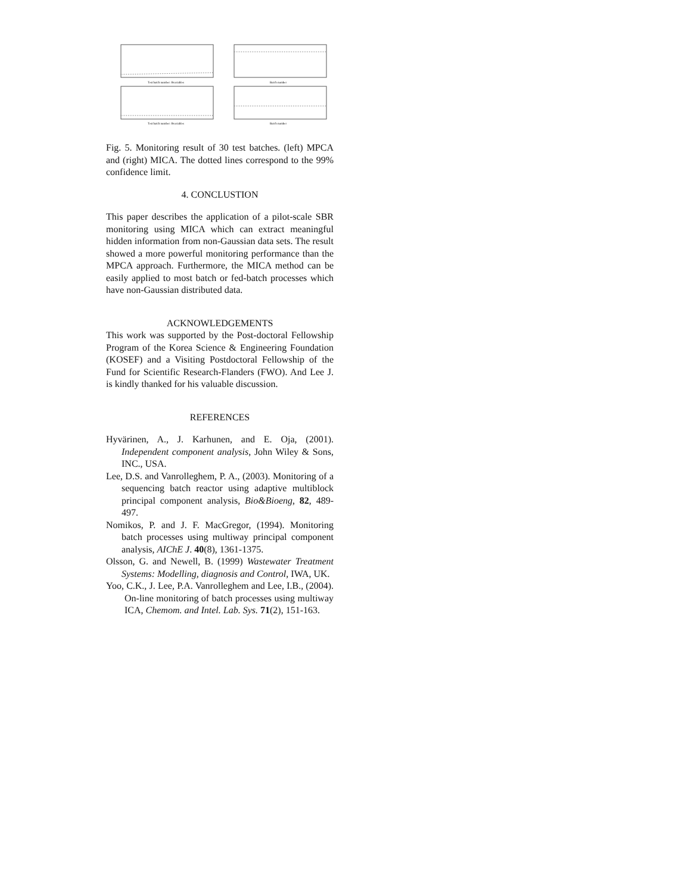Test batch number: Bvariables
Test batch number: Bvariables
Batch number
Batch number
Fig. 5. Monitoring result of 30 test batches. (left) MPCA and (right) MICA. The dotted lines correspond to the 99% confidence limit.
4. CONCLUSTION
This paper describes the application of a pilot-scale SBR monitoring using MICA which can extract meaningful hidden information from non-Gaussian data sets. The result showed a more powerful monitoring performance than the MPCA approach. Furthermore, the MICA method can be easily applied to most batch or fed-batch processes which have non-Gaussian distributed data.
ACKNOWLEDGEMENTS
This work was supported by the Post-doctoral Fellowship Program of the Korea Science & Engineering Foundation (KOSEF) and a Visiting Postdoctoral Fellowship of the Fund for Scientific Research-Flanders (FWO). And Lee J. is kindly thanked for his valuable discussion.
REFERENCES
Hyvärinen, A., J. Karhunen, and E. Oja, (2001). Independent component analysis, John Wiley & Sons, INC., USA.
Lee, D.S. and Vanrolleghem, P. A., (2003). Monitoring of a sequencing batch reactor using adaptive multiblock principal component analysis, Bio&Bioeng, 82, 489-497.
Nomikos, P. and J. F. MacGregor, (1994). Monitoring batch processes using multiway principal component analysis, AIChE J. 40(8), 1361-1375.
Olsson, G. and Newell, B. (1999) Wastewater Treatment Systems: Modelling, diagnosis and Control, IWA, UK.
Yoo, C.K., J. Lee, P.A. Vanrolleghem and Lee, I.B., (2004). On-line monitoring of batch processes using multiway ICA, Chemom. and Intel. Lab. Sys. 71(2), 151-163.